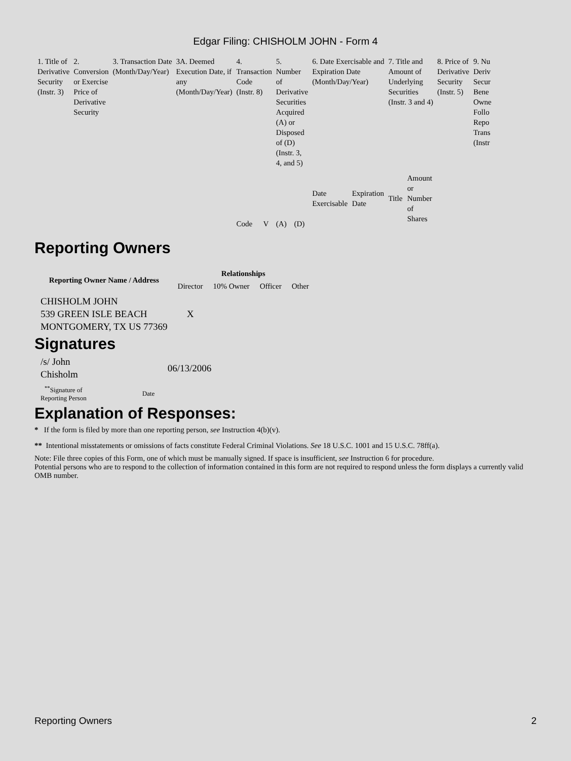Edgar Filing: CHISHOLM JOHN - Form 4
| 1. Title of Derivative Security (Instr. 3) | 2. Conversion or Exercise Price of Derivative Security | 3. Transaction Date (Month/Day/Year) | 3A. Deemed Execution Date, if any (Month/Day/Year) | 4. Transaction Code (Instr. 8) | | 5. Number of Derivative Securities Acquired (A) or Disposed of (D) (Instr. 3, 4, and 5) | | 6. Date Exercisable and Expiration Date (Month/Day/Year) | | 7. Title and Amount of Underlying Securities (Instr. 3 and 4) | | 8. Price of Derivative Security (Instr. 5) | 9. Nu Deriv Secur Bene Owne Follo Repo Trans (Instr |
| | | | | Code | V | (A) | (D) | Date Exercisable | Expiration Date | Title | Amount or Number of Shares | | |
Reporting Owners
| Reporting Owner Name / Address | Relationships | | | |
| --- | --- | --- | --- | --- |
| | Director | 10% Owner | Officer | Other |
| CHISHOLM JOHN 539 GREEN ISLE BEACH MONTGOMERY, TX US 77369 | X | | | |
Signatures
| /s/ John Chisholm | 06/13/2006 |
| <sup>**</sup> Signature of Reporting Person | Date |
Explanation of Responses:
* If the form is filed by more than one reporting person, see Instruction 4(b)(v).
** Intentional misstatements or omissions of facts constitute Federal Criminal Violations. See 18 U.S.C. 1001 and 15 U.S.C. 78ff(a).
Note: File three copies of this Form, one of which must be manually signed. If space is insufficient, see Instruction 6 for procedure.
Potential persons who are to respond to the collection of information contained in this form are not required to respond unless the form displays a currently valid OMB number.
Reporting Owners 2